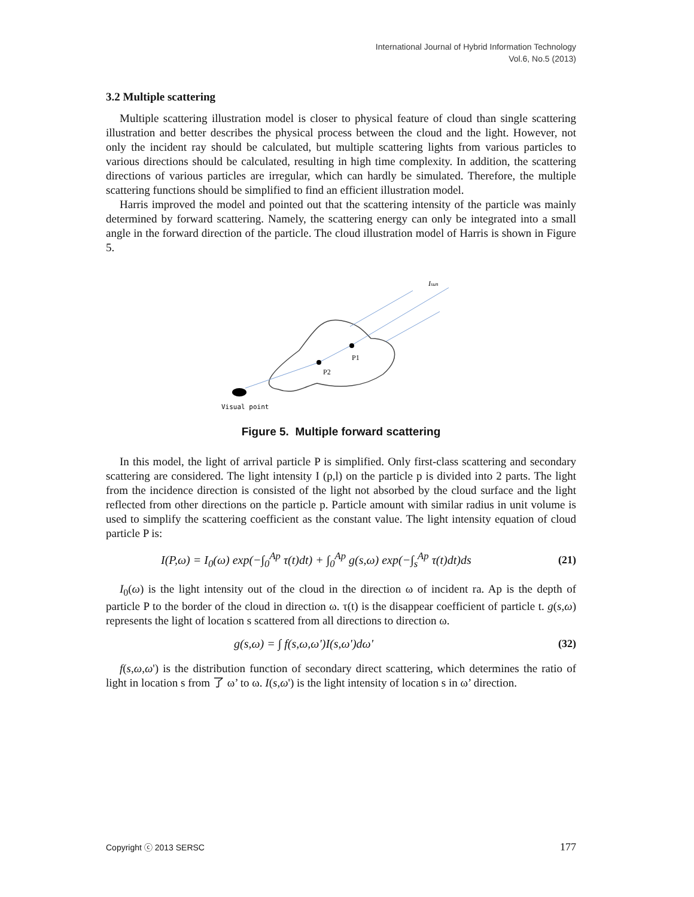International Journal of Hybrid Information Technology
Vol.6, No.5 (2013)
3.2 Multiple scattering
Multiple scattering illustration model is closer to physical feature of cloud than single scattering illustration and better describes the physical process between the cloud and the light. However, not only the incident ray should be calculated, but multiple scattering lights from various particles to various directions should be calculated, resulting in high time complexity. In addition, the scattering directions of various particles are irregular, which can hardly be simulated. Therefore, the multiple scattering functions should be simplified to find an efficient illustration model.
Harris improved the model and pointed out that the scattering intensity of the particle was mainly determined by forward scattering. Namely, the scattering energy can only be integrated into a small angle in the forward direction of the particle. The cloud illustration model of Harris is shown in Figure 5.
Isun
P1
P2
Visual point
Figure 5. Multiple forward scattering
In this model, the light of arrival particle P is simplified. Only first-class scattering and secondary scattering are considered. The light intensity I (p,l) on the particle p is divided into 2 parts. The light from the incidence direction is consisted of the light not absorbed by the cloud surface and the light reflected from other directions on the particle p. Particle amount with similar radius in unit volume is used to simplify the scattering coefficient as the constant value. The light intensity equation of cloud particle P is:
I(P,ω) = I<sub>0</sub>(ω) exp(−∫<sub>0</sub><sup>Ap</sup> τ(t)dt) + ∫<sub>0</sub><sup>Ap</sup> g(s,ω) exp(−∫<sub>s</sub><sup>Ap</sup> τ(t)dt)ds (21)
I<sub>0</sub>(ω) is the light intensity out of the cloud in the direction ω of incident ra. Ap is the depth of particle P to the border of the cloud in direction ω. τ(t) is the disappear coefficient of particle t. g(s,ω) represents the light of location s scattered from all directions to direction ω.
g(s,ω) = ∫ f(s,ω,ω')I(s,ω')dω' (32)
f(s,ω,ω') is the distribution function of secondary direct scattering, which determines the ratio of light in location s from 了 ω’ to ω. I(s,ω') is the light intensity of location s in ω’ direction.
Copyright ⓒ 2013 SERSC 177